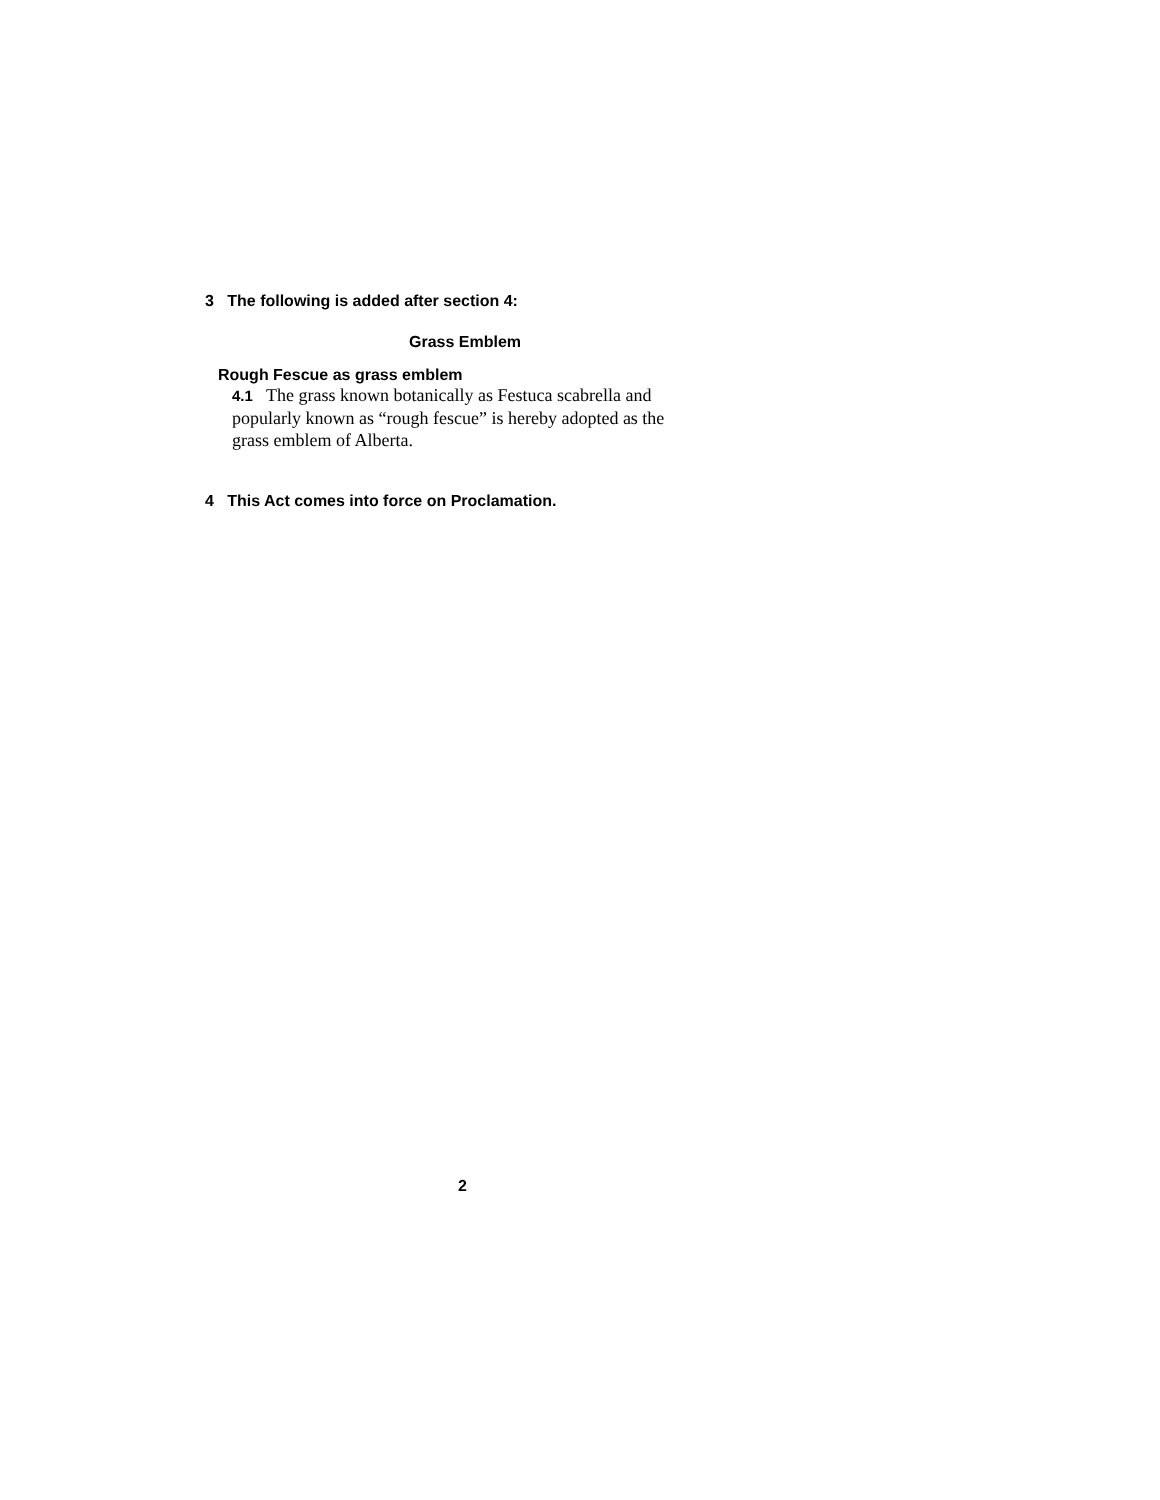3 The following is added after section 4:
Grass Emblem
Rough Fescue as grass emblem
4.1 The grass known botanically as Festuca scabrella and popularly known as “rough fescue” is hereby adopted as the grass emblem of Alberta.
4 This Act comes into force on Proclamation.
2